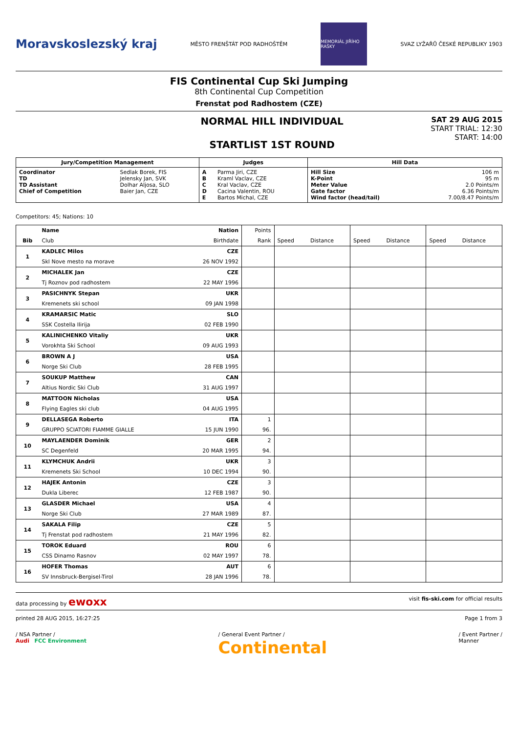Moravskoslezský kraj MĚSTO FRENŠTÁT POD RADHOŠTĚM
MEMORIÁL JIŘÍHO RAŠKY
SVAZ LYŽAŘŮ ČESKÉ REPUBLIKY 1903
FIS Continental Cup Ski Jumping
8th Continental Cup Competition
Frenstat pod Radhostem (CZE)
NORMAL HILL INDIVIDUAL
STARTLIST 1ST ROUND
SAT 29 AUG 2015
START TRIAL: 12:30
START: 14:00
| Jury/Competition Management | | Judges | | Hill Data | |
| --- | --- | --- | --- | --- | --- |
| Coordinator TD TD Assistant Chief of Competition | Sedlak Borek, FIS Jelensky Jan, SVK Dolhar Aljosa, SLO Baier Jan, CZE | A B C D E | Parma Jiri, CZE Kraml Vaclav, CZE Kral Vaclav, CZE Cacina Valentin, ROU Bartos Michal, CZE | Hill Size K-Point Meter Value Gate factor Wind factor (head/tail) | 106 m 95 m 2.0 Points/m 6.36 Points/m 7.00/8.47 Points/m |
Competitors: 45; Nations: 10
| | Name | Nation | Points | | | | | | |
| --- | --- | --- | --- | --- | --- | --- | --- | --- | --- |
| Bib | Club | Birthdate | Rank | Speed | Distance | Speed | Distance | Speed | Distance |
| 1 | KADLEC Milos | CZE | | | | | | | |
| | Skl Nove mesto na morave | 26 NOV 1992 | | | | | | | |
| 2 | MICHALEK Jan | CZE | | | | | | | |
| | Tj Roznov pod radhostem | 22 MAY 1996 | | | | | | | |
| 3 | PASICHNYK Stepan | UKR | | | | | | | |
| | Kremenets ski school | 09 JAN 1998 | | | | | | | |
| 4 | KRAMARSIC Matic | SLO | | | | | | | |
| | SSK Costella Ilirija | 02 FEB 1990 | | | | | | | |
| 5 | KALINICHENKO Vitaliy | UKR | | | | | | | |
| | Vorokhta Ski School | 09 AUG 1993 | | | | | | | |
| 6 | BROWN A J | USA | | | | | | | |
| | Norge Ski Club | 28 FEB 1995 | | | | | | | |
| 7 | SOUKUP Matthew | CAN | | | | | | | |
| | Altius Nordic Ski Club | 31 AUG 1997 | | | | | | | |
| 8 | MATTOON Nicholas | USA | | | | | | | |
| | Flying Eagles ski club | 04 AUG 1995 | | | | | | | |
| 9 | DELLASEGA Roberto | ITA | 1 | | | | | | |
| | GRUPPO SCIATORI FIAMME GIALLE | 15 JUN 1990 | 96. | | | | | | |
| 10 | MAYLAENDER Dominik | GER | 2 | | | | | | |
| | SC Degenfeld | 20 MAR 1995 | 94. | | | | | | |
| 11 | KLYMCHUK Andrii | UKR | 3 | | | | | | |
| | Kremenets Ski School | 10 DEC 1994 | 90. | | | | | | |
| 12 | HAJEK Antonin | CZE | 3 | | | | | | |
| | Dukla Liberec | 12 FEB 1987 | 90. | | | | | | |
| 13 | GLASDER Michael | USA | 4 | | | | | | |
| | Norge Ski Club | 27 MAR 1989 | 87. | | | | | | |
| 14 | SAKALA Filip | CZE | 5 | | | | | | |
| | Tj Frenstat pod radhostem | 21 MAY 1996 | 82. | | | | | | |
| 15 | TOROK Eduard | ROU | 6 | | | | | | |
| | CSS Dinamo Rasnov | 02 MAY 1997 | 78. | | | | | | |
| 16 | HOFER Thomas | AUT | 6 | | | | | | |
| | SV Innsbruck-Bergisel-Tirol | 28 JAN 1996 | 78. | | | | | | |
data processing by ewoxx visit fis-ski.com for official results
printed 28 AUG 2015, 16:27:25 Page 1 from 3
/ NSA Partner /
Audi FCC Environment / General Event Partner /
Continental / Event Partner /
Manner